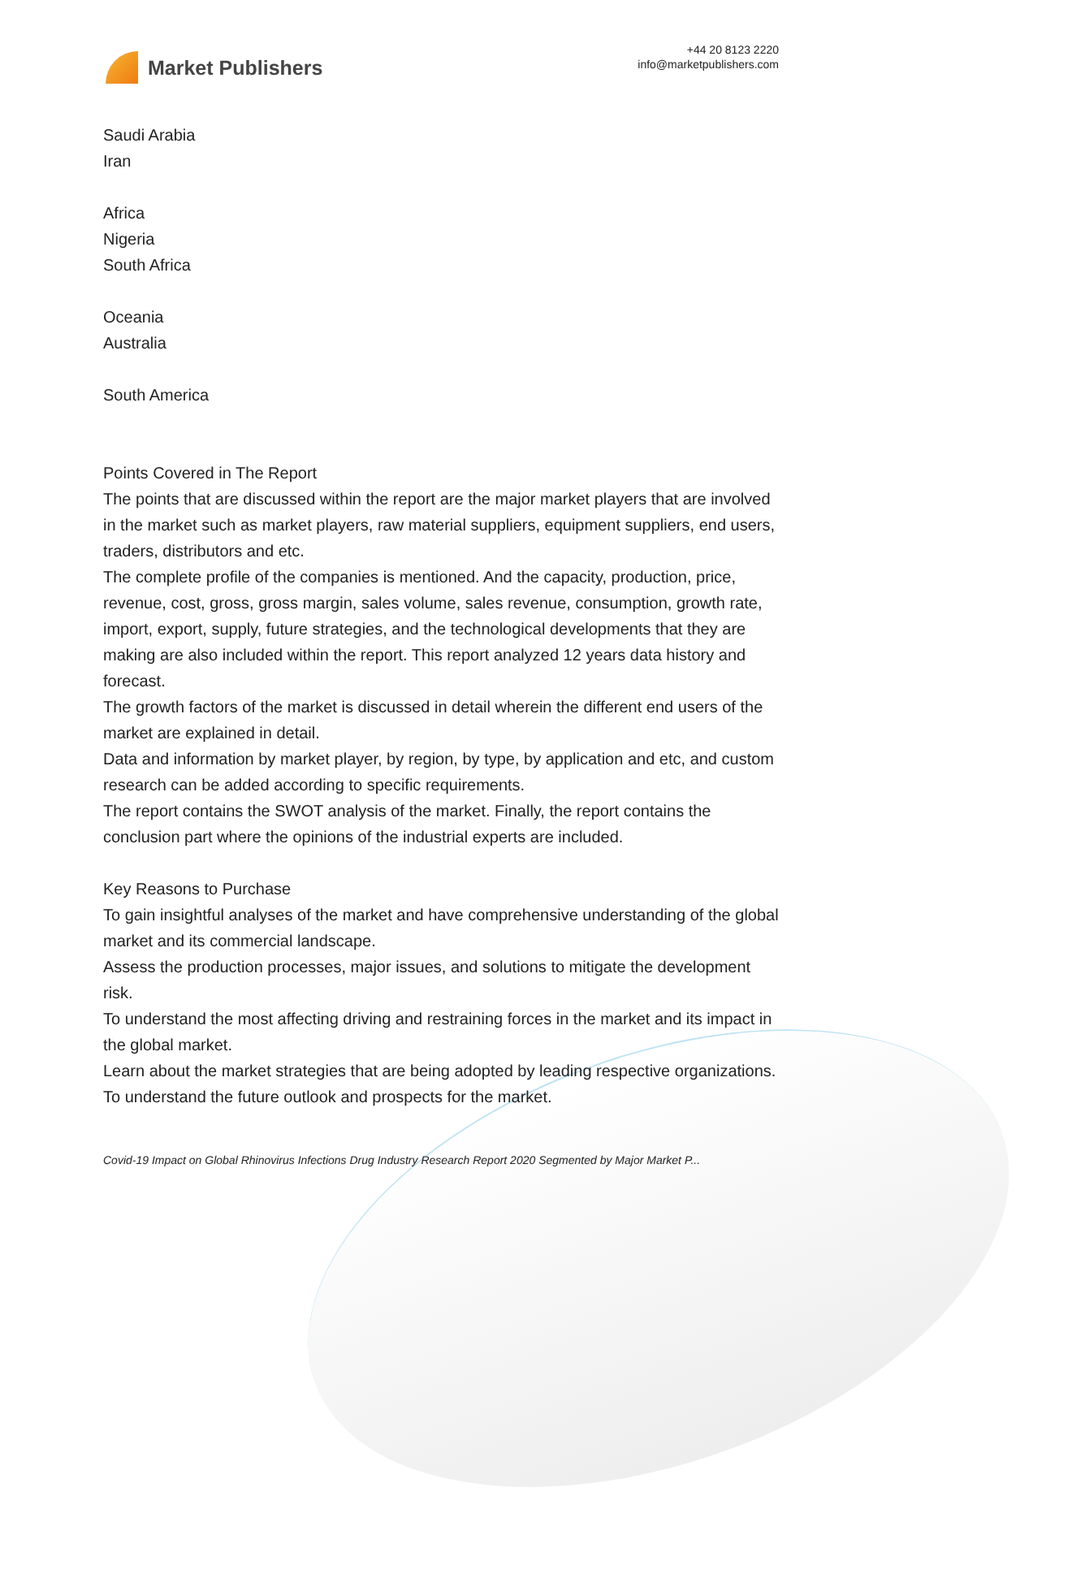Market Publishers
+44 20 8123 2220
info@marketpublishers.com
Saudi Arabia
Iran
Africa
Nigeria
South Africa
Oceania
Australia
South America
Points Covered in The Report
The points that are discussed within the report are the major market players that are involved in the market such as market players, raw material suppliers, equipment suppliers, end users, traders, distributors and etc.
The complete profile of the companies is mentioned. And the capacity, production, price, revenue, cost, gross, gross margin, sales volume, sales revenue, consumption, growth rate, import, export, supply, future strategies, and the technological developments that they are making are also included within the report. This report analyzed 12 years data history and forecast.
The growth factors of the market is discussed in detail wherein the different end users of the market are explained in detail.
Data and information by market player, by region, by type, by application and etc, and custom research can be added according to specific requirements.
The report contains the SWOT analysis of the market. Finally, the report contains the conclusion part where the opinions of the industrial experts are included.
Key Reasons to Purchase
To gain insightful analyses of the market and have comprehensive understanding of the global market and its commercial landscape.
Assess the production processes, major issues, and solutions to mitigate the development risk.
To understand the most affecting driving and restraining forces in the market and its impact in the global market.
Learn about the market strategies that are being adopted by leading respective organizations.
To understand the future outlook and prospects for the market.
Covid-19 Impact on Global Rhinovirus Infections Drug Industry Research Report 2020 Segmented by Major Market P...